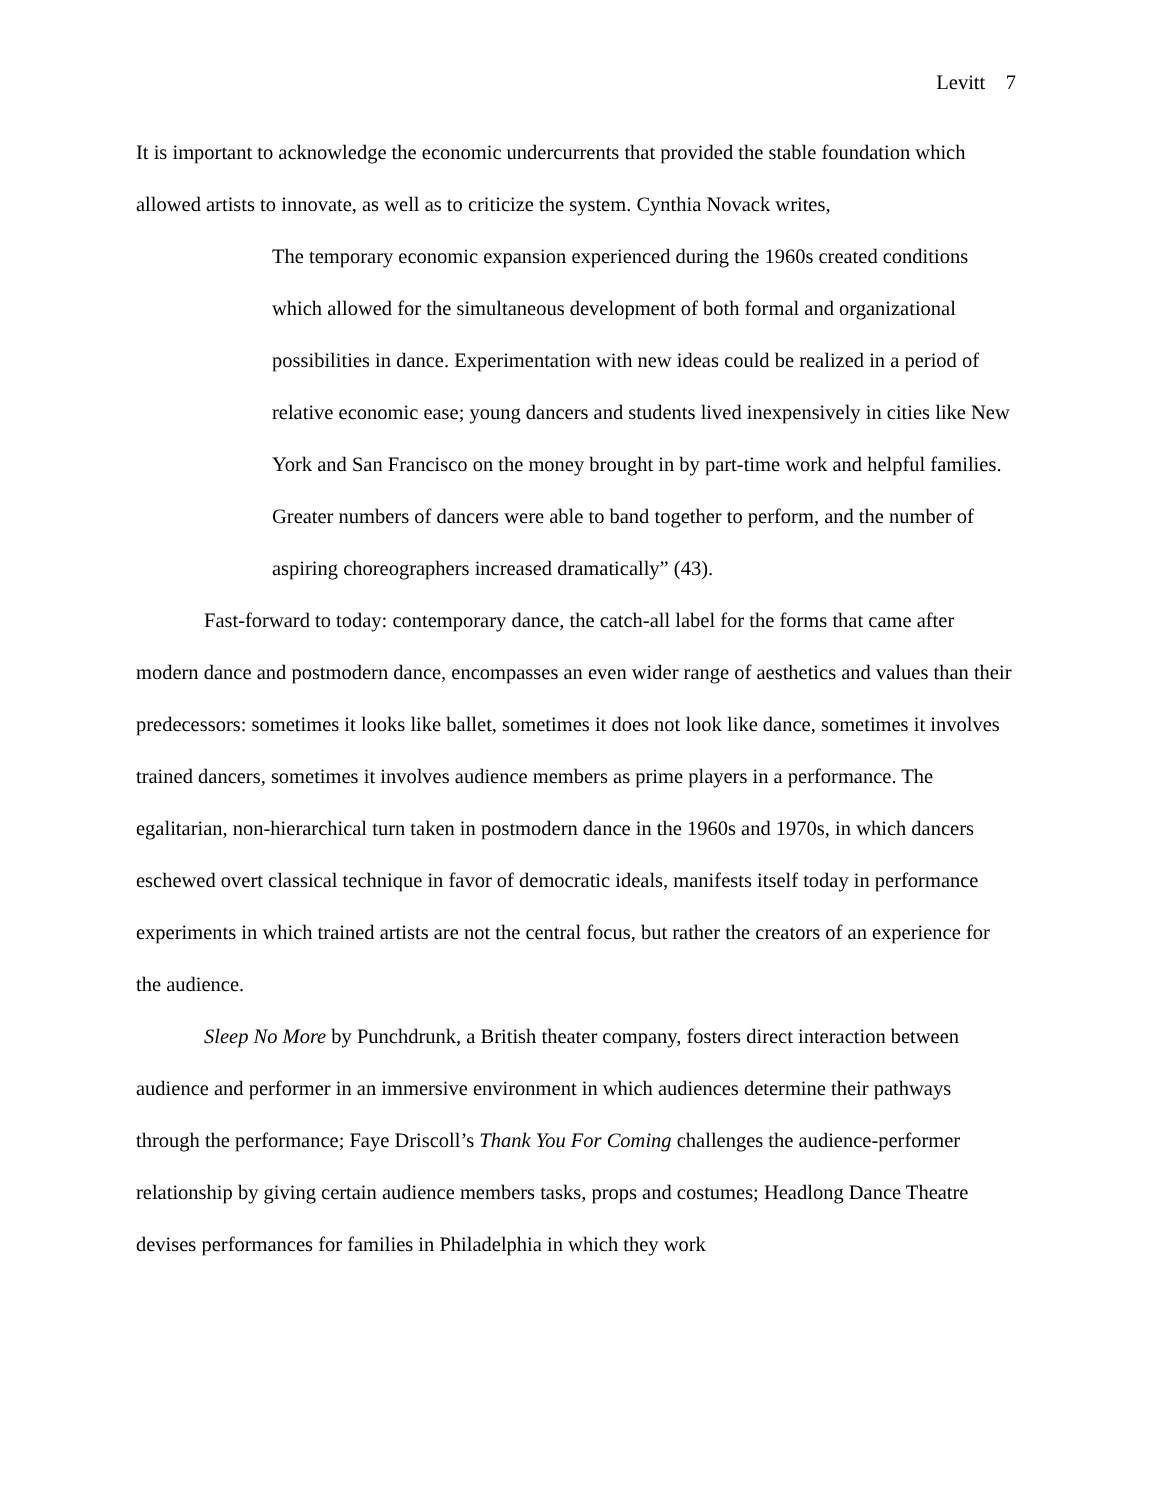Levitt 7
It is important to acknowledge the economic undercurrents that provided the stable foundation which allowed artists to innovate, as well as to criticize the system. Cynthia Novack writes,
The temporary economic expansion experienced during the 1960s created conditions which allowed for the simultaneous development of both formal and organizational possibilities in dance. Experimentation with new ideas could be realized in a period of relative economic ease; young dancers and students lived inexpensively in cities like New York and San Francisco on the money brought in by part-time work and helpful families. Greater numbers of dancers were able to band together to perform, and the number of aspiring choreographers increased dramatically” (43).
Fast-forward to today: contemporary dance, the catch-all label for the forms that came after modern dance and postmodern dance, encompasses an even wider range of aesthetics and values than their predecessors: sometimes it looks like ballet, sometimes it does not look like dance, sometimes it involves trained dancers, sometimes it involves audience members as prime players in a performance. The egalitarian, non-hierarchical turn taken in postmodern dance in the 1960s and 1970s, in which dancers eschewed overt classical technique in favor of democratic ideals, manifests itself today in performance experiments in which trained artists are not the central focus, but rather the creators of an experience for the audience.
Sleep No More by Punchdrunk, a British theater company, fosters direct interaction between audience and performer in an immersive environment in which audiences determine their pathways through the performance; Faye Driscoll’s Thank You For Coming challenges the audience-performer relationship by giving certain audience members tasks, props and costumes; Headlong Dance Theatre devises performances for families in Philadelphia in which they work